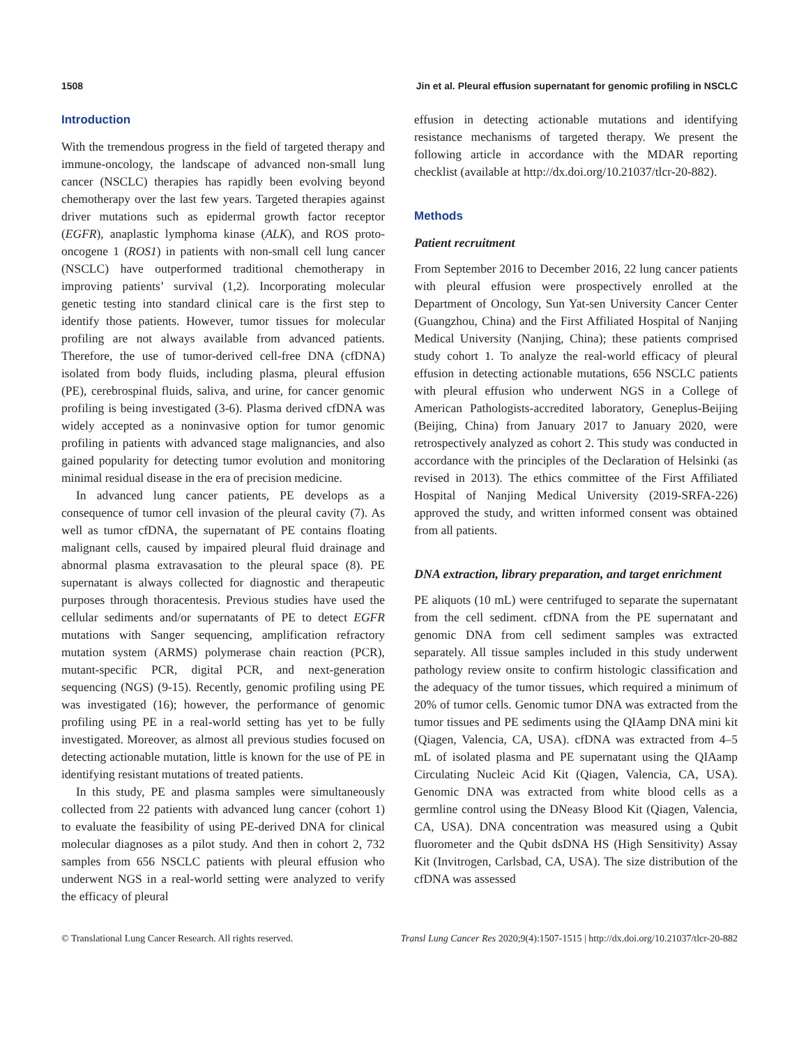1508 Jin et al. Pleural effusion supernatant for genomic profiling in NSCLC
Introduction
With the tremendous progress in the field of targeted therapy and immune-oncology, the landscape of advanced non-small lung cancer (NSCLC) therapies has rapidly been evolving beyond chemotherapy over the last few years. Targeted therapies against driver mutations such as epidermal growth factor receptor (EGFR), anaplastic lymphoma kinase (ALK), and ROS proto-oncogene 1 (ROS1) in patients with non-small cell lung cancer (NSCLC) have outperformed traditional chemotherapy in improving patients’ survival (1,2). Incorporating molecular genetic testing into standard clinical care is the first step to identify those patients. However, tumor tissues for molecular profiling are not always available from advanced patients. Therefore, the use of tumor-derived cell-free DNA (cfDNA) isolated from body fluids, including plasma, pleural effusion (PE), cerebrospinal fluids, saliva, and urine, for cancer genomic profiling is being investigated (3-6). Plasma derived cfDNA was widely accepted as a noninvasive option for tumor genomic profiling in patients with advanced stage malignancies, and also gained popularity for detecting tumor evolution and monitoring minimal residual disease in the era of precision medicine.
In advanced lung cancer patients, PE develops as a consequence of tumor cell invasion of the pleural cavity (7). As well as tumor cfDNA, the supernatant of PE contains floating malignant cells, caused by impaired pleural fluid drainage and abnormal plasma extravasation to the pleural space (8). PE supernatant is always collected for diagnostic and therapeutic purposes through thoracentesis. Previous studies have used the cellular sediments and/or supernatants of PE to detect EGFR mutations with Sanger sequencing, amplification refractory mutation system (ARMS) polymerase chain reaction (PCR), mutant-specific PCR, digital PCR, and next-generation sequencing (NGS) (9-15). Recently, genomic profiling using PE was investigated (16); however, the performance of genomic profiling using PE in a real-world setting has yet to be fully investigated. Moreover, as almost all previous studies focused on detecting actionable mutation, little is known for the use of PE in identifying resistant mutations of treated patients.
In this study, PE and plasma samples were simultaneously collected from 22 patients with advanced lung cancer (cohort 1) to evaluate the feasibility of using PE-derived DNA for clinical molecular diagnoses as a pilot study. And then in cohort 2, 732 samples from 656 NSCLC patients with pleural effusion who underwent NGS in a real-world setting were analyzed to verify the efficacy of pleural
effusion in detecting actionable mutations and identifying resistance mechanisms of targeted therapy. We present the following article in accordance with the MDAR reporting checklist (available at http://dx.doi.org/10.21037/tlcr-20-882).
Methods
Patient recruitment
From September 2016 to December 2016, 22 lung cancer patients with pleural effusion were prospectively enrolled at the Department of Oncology, Sun Yat-sen University Cancer Center (Guangzhou, China) and the First Affiliated Hospital of Nanjing Medical University (Nanjing, China); these patients comprised study cohort 1. To analyze the real-world efficacy of pleural effusion in detecting actionable mutations, 656 NSCLC patients with pleural effusion who underwent NGS in a College of American Pathologists-accredited laboratory, Geneplus-Beijing (Beijing, China) from January 2017 to January 2020, were retrospectively analyzed as cohort 2. This study was conducted in accordance with the principles of the Declaration of Helsinki (as revised in 2013). The ethics committee of the First Affiliated Hospital of Nanjing Medical University (2019-SRFA-226) approved the study, and written informed consent was obtained from all patients.
DNA extraction, library preparation, and target enrichment
PE aliquots (10 mL) were centrifuged to separate the supernatant from the cell sediment. cfDNA from the PE supernatant and genomic DNA from cell sediment samples was extracted separately. All tissue samples included in this study underwent pathology review onsite to confirm histologic classification and the adequacy of the tumor tissues, which required a minimum of 20% of tumor cells. Genomic tumor DNA was extracted from the tumor tissues and PE sediments using the QIAamp DNA mini kit (Qiagen, Valencia, CA, USA). cfDNA was extracted from 4–5 mL of isolated plasma and PE supernatant using the QIAamp Circulating Nucleic Acid Kit (Qiagen, Valencia, CA, USA). Genomic DNA was extracted from white blood cells as a germline control using the DNeasy Blood Kit (Qiagen, Valencia, CA, USA). DNA concentration was measured using a Qubit fluorometer and the Qubit dsDNA HS (High Sensitivity) Assay Kit (Invitrogen, Carlsbad, CA, USA). The size distribution of the cfDNA was assessed
© Translational Lung Cancer Research. All rights reserved. Transl Lung Cancer Res 2020;9(4):1507-1515 | http://dx.doi.org/10.21037/tlcr-20-882